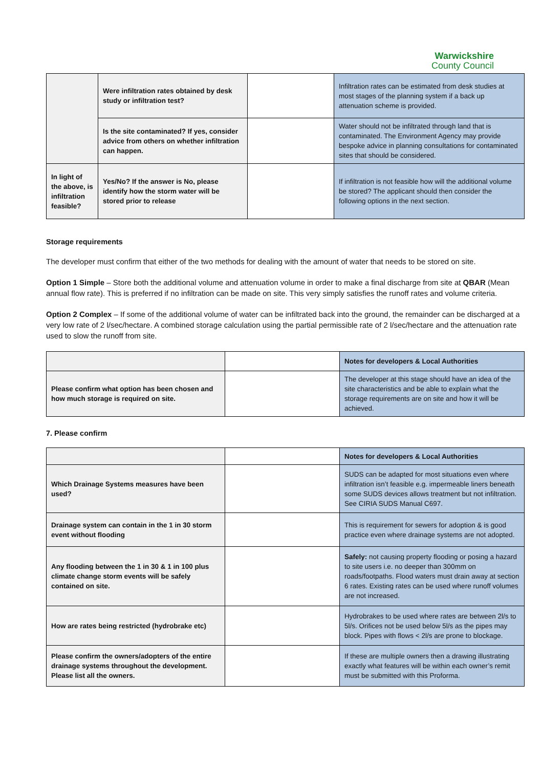Warwickshire
County Council
| | Were infiltration rates obtained by desk study or infiltration test? | | Infiltration rates can be estimated from desk studies at most stages of the planning system if a back up attenuation scheme is provided. |
| | Is the site contaminated? If yes, consider advice from others on whether infiltration can happen. | | Water should not be infiltrated through land that is contaminated. The Environment Agency may provide bespoke advice in planning consultations for contaminated sites that should be considered. |
| In light of the above, is infiltration feasible? | Yes/No? If the answer is No, please identify how the storm water will be stored prior to release | | If infiltration is not feasible how will the additional volume be stored? The applicant should then consider the following options in the next section. |
Storage requirements
The developer must confirm that either of the two methods for dealing with the amount of water that needs to be stored on site.
Option 1 Simple – Store both the additional volume and attenuation volume in order to make a final discharge from site at QBAR (Mean annual flow rate). This is preferred if no infiltration can be made on site. This very simply satisfies the runoff rates and volume criteria.
Option 2 Complex – If some of the additional volume of water can be infiltrated back into the ground, the remainder can be discharged at a very low rate of 2 l/sec/hectare. A combined storage calculation using the partial permissible rate of 2 l/sec/hectare and the attenuation rate used to slow the runoff from site.
| | | Notes for developers & Local Authorities |
| Please confirm what option has been chosen and how much storage is required on site. | | The developer at this stage should have an idea of the site characteristics and be able to explain what the storage requirements are on site and how it will be achieved. |
7. Please confirm
| | | Notes for developers & Local Authorities |
| Which Drainage Systems measures have been used? | | SUDS can be adapted for most situations even where infiltration isn’t feasible e.g. impermeable liners beneath some SUDS devices allows treatment but not infiltration. See CIRIA SUDS Manual C697. |
| Drainage system can contain in the 1 in 30 storm event without flooding | | This is requirement for sewers for adoption & is good practice even where drainage systems are not adopted. |
| Any flooding between the 1 in 30 & 1 in 100 plus climate change storm events will be safely contained on site. | | Safely: not causing property flooding or posing a hazard to site users i.e. no deeper than 300mm on roads/footpaths. Flood waters must drain away at section 6 rates. Existing rates can be used where runoff volumes are not increased. |
| How are rates being restricted (hydrobrake etc) | | Hydrobrakes to be used where rates are between 2l/s to 5l/s. Orifices not be used below 5l/s as the pipes may block. Pipes with flows < 2l/s are prone to blockage. |
| Please confirm the owners/adopters of the entire drainage systems throughout the development. Please list all the owners. | | If these are multiple owners then a drawing illustrating exactly what features will be within each owner’s remit must be submitted with this Proforma. |